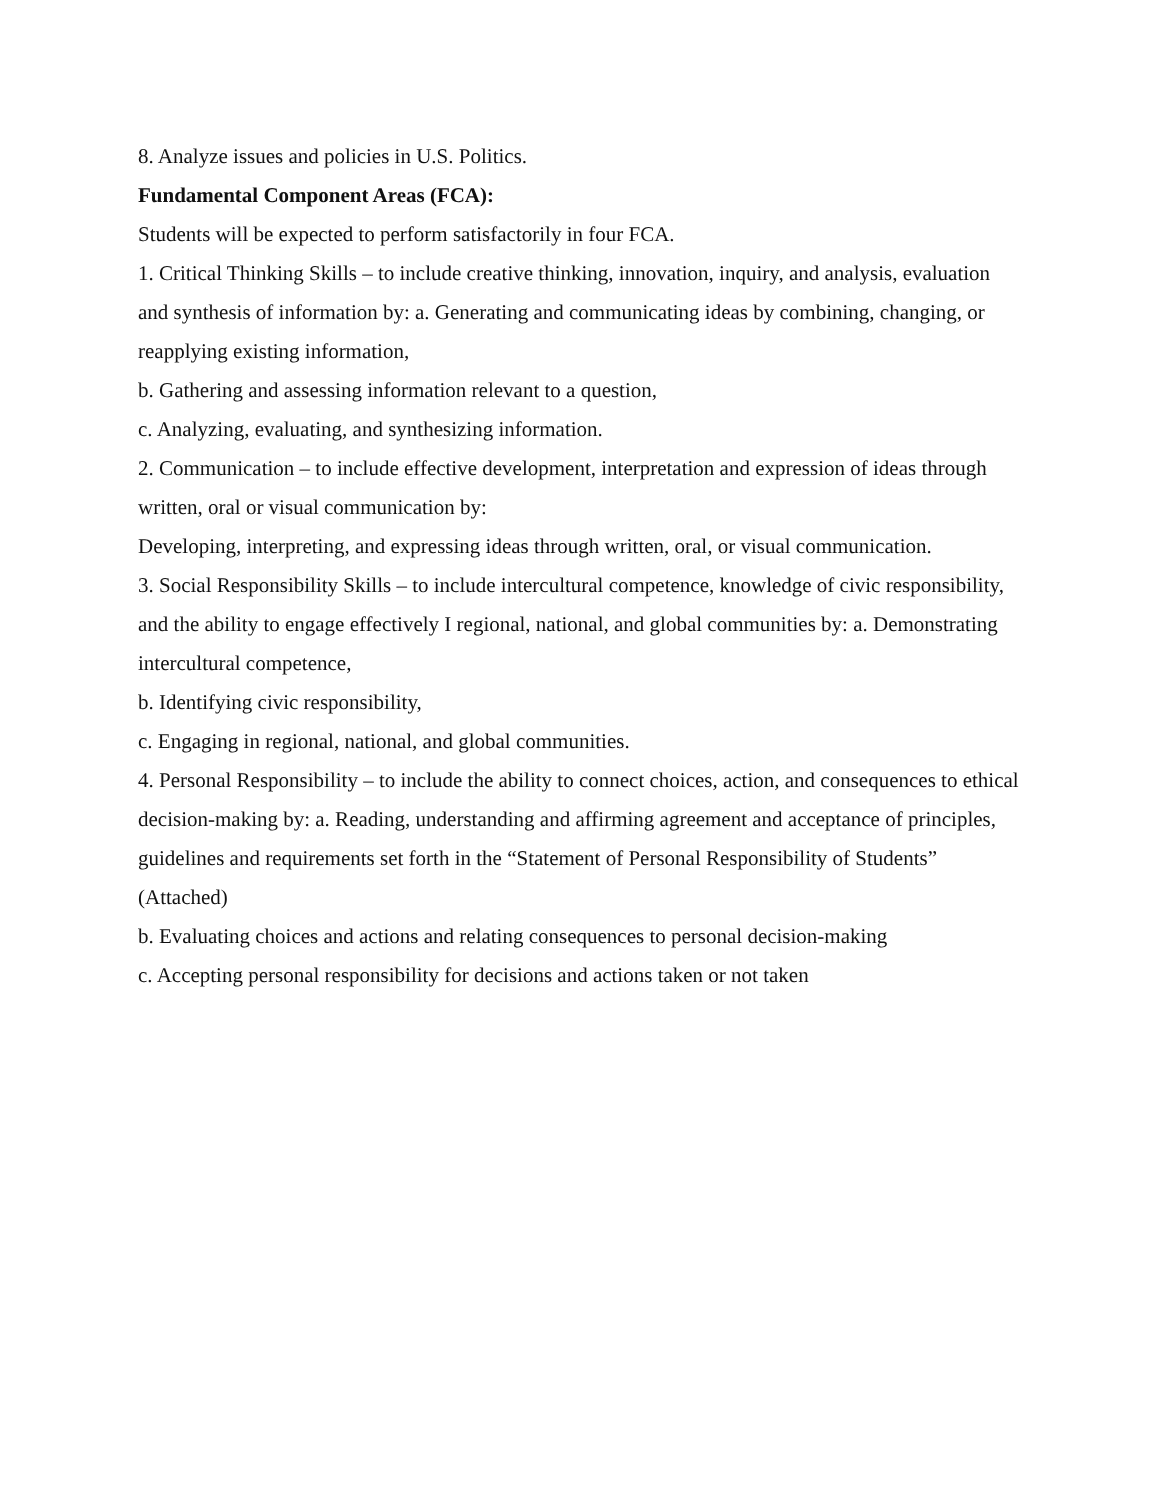8. Analyze issues and policies in U.S. Politics.
Fundamental Component Areas (FCA):
Students will be expected to perform satisfactorily in four FCA.
1. Critical Thinking Skills – to include creative thinking, innovation, inquiry, and analysis, evaluation and synthesis of information by: a. Generating and communicating ideas by combining, changing, or reapplying existing information,
b. Gathering and assessing information relevant to a question,
c. Analyzing, evaluating, and synthesizing information.
2. Communication – to include effective development, interpretation and expression of ideas through written, oral or visual communication by:
Developing, interpreting, and expressing ideas through written, oral, or visual communication.
3. Social Responsibility Skills – to include intercultural competence, knowledge of civic responsibility, and the ability to engage effectively I regional, national, and global communities by: a. Demonstrating intercultural competence,
b. Identifying civic responsibility,
c. Engaging in regional, national, and global communities.
4. Personal Responsibility – to include the ability to connect choices, action, and consequences to ethical decision-making by: a. Reading, understanding and affirming agreement and acceptance of principles, guidelines and requirements set forth in the “Statement of Personal Responsibility of Students” (Attached)
b. Evaluating choices and actions and relating consequences to personal decision-making
c. Accepting personal responsibility for decisions and actions taken or not taken